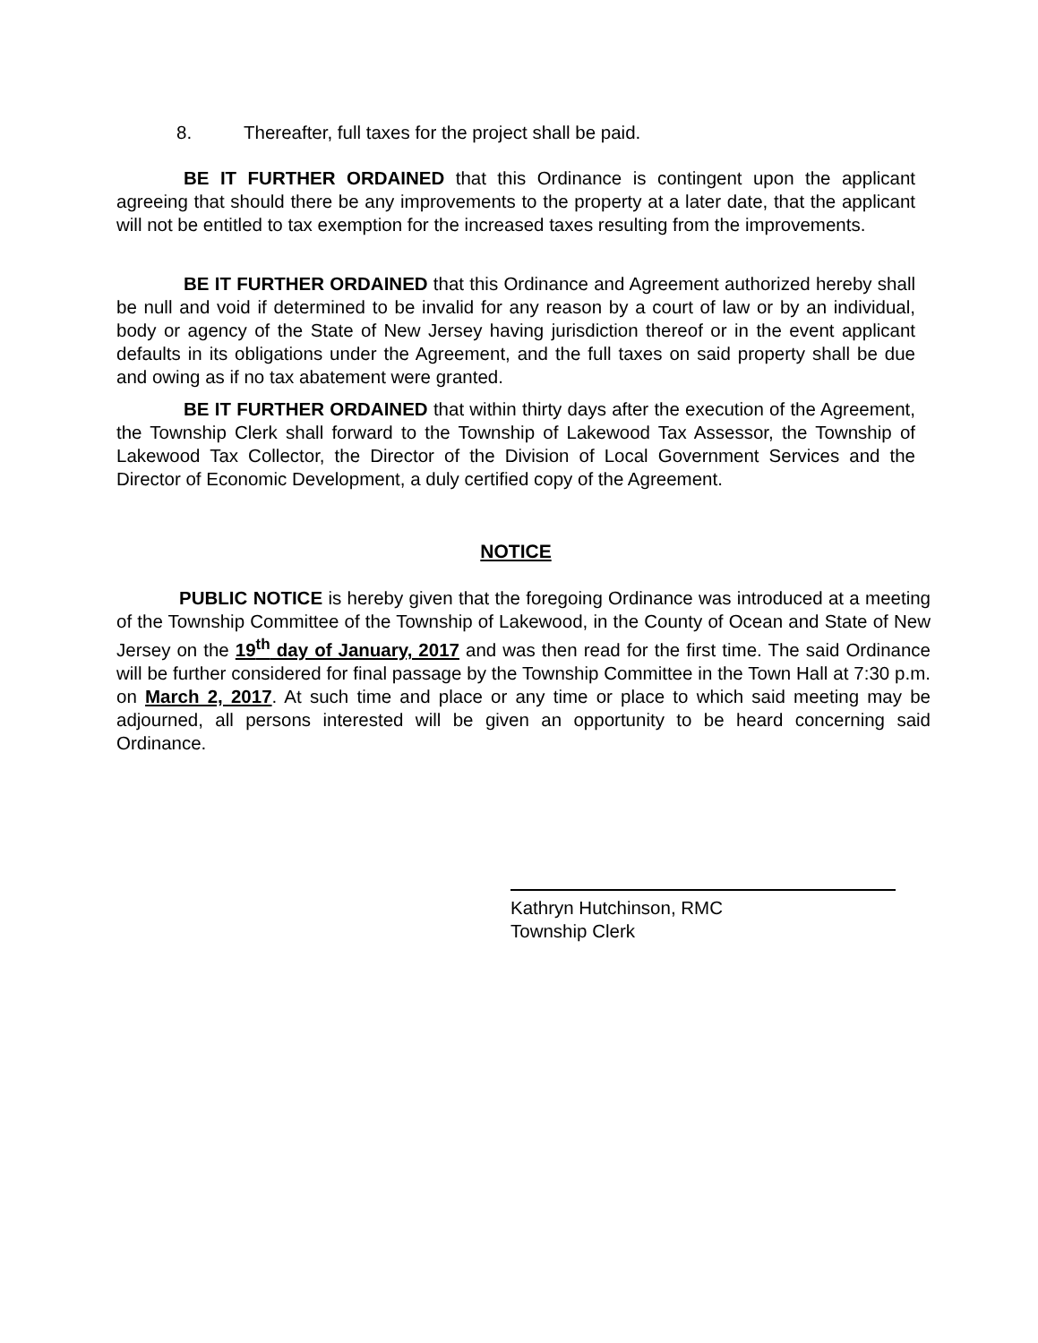8. Thereafter, full taxes for the project shall be paid.
BE IT FURTHER ORDAINED that this Ordinance is contingent upon the applicant agreeing that should there be any improvements to the property at a later date, that the applicant will not be entitled to tax exemption for the increased taxes resulting from the improvements.
BE IT FURTHER ORDAINED that this Ordinance and Agreement authorized hereby shall be null and void if determined to be invalid for any reason by a court of law or by an individual, body or agency of the State of New Jersey having jurisdiction thereof or in the event applicant defaults in its obligations under the Agreement, and the full taxes on said property shall be due and owing as if no tax abatement were granted.
BE IT FURTHER ORDAINED that within thirty days after the execution of the Agreement, the Township Clerk shall forward to the Township of Lakewood Tax Assessor, the Township of Lakewood Tax Collector, the Director of the Division of Local Government Services and the Director of Economic Development, a duly certified copy of the Agreement.
NOTICE
PUBLIC NOTICE is hereby given that the foregoing Ordinance was introduced at a meeting of the Township Committee of the Township of Lakewood, in the County of Ocean and State of New Jersey on the 19<sup>th</sup> day of January, 2017 and was then read for the first time. The said Ordinance will be further considered for final passage by the Township Committee in the Town Hall at 7:30 p.m. on March 2, 2017. At such time and place or any time or place to which said meeting may be adjourned, all persons interested will be given an opportunity to be heard concerning said Ordinance.
Kathryn Hutchinson, RMC
Township Clerk